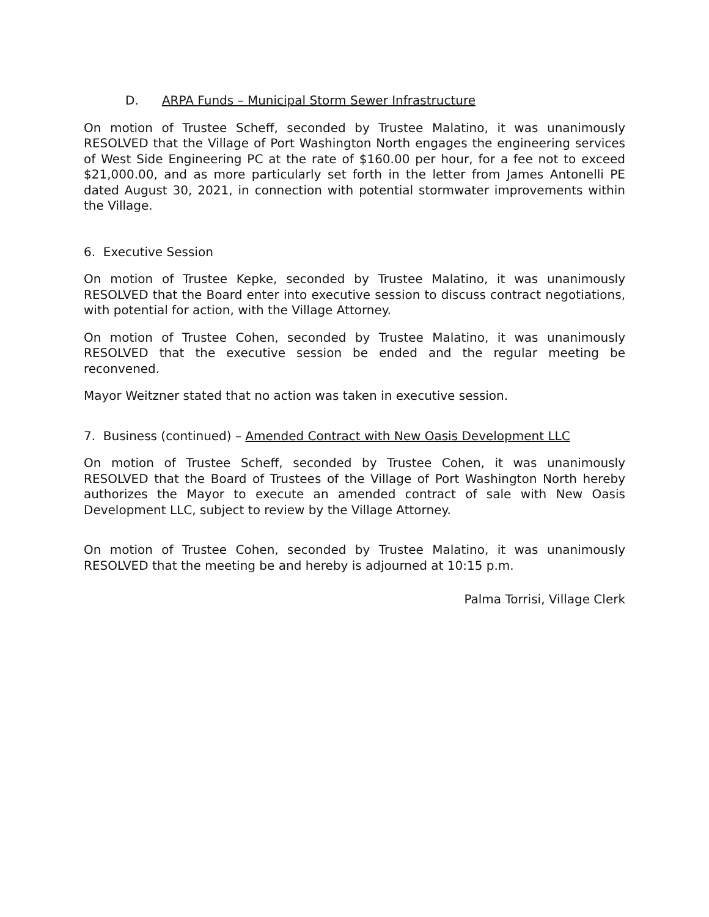D. ARPA Funds – Municipal Storm Sewer Infrastructure
On motion of Trustee Scheff, seconded by Trustee Malatino, it was unanimously RESOLVED that the Village of Port Washington North engages the engineering services of West Side Engineering PC at the rate of $160.00 per hour, for a fee not to exceed $21,000.00, and as more particularly set forth in the letter from James Antonelli PE dated August 30, 2021, in connection with potential stormwater improvements within the Village.
6. Executive Session
On motion of Trustee Kepke, seconded by Trustee Malatino, it was unanimously RESOLVED that the Board enter into executive session to discuss contract negotiations, with potential for action, with the Village Attorney.
On motion of Trustee Cohen, seconded by Trustee Malatino, it was unanimously RESOLVED that the executive session be ended and the regular meeting be reconvened.
Mayor Weitzner stated that no action was taken in executive session.
7. Business (continued) – Amended Contract with New Oasis Development LLC
On motion of Trustee Scheff, seconded by Trustee Cohen, it was unanimously RESOLVED that the Board of Trustees of the Village of Port Washington North hereby authorizes the Mayor to execute an amended contract of sale with New Oasis Development LLC, subject to review by the Village Attorney.
On motion of Trustee Cohen, seconded by Trustee Malatino, it was unanimously RESOLVED that the meeting be and hereby is adjourned at 10:15 p.m.
Palma Torrisi, Village Clerk